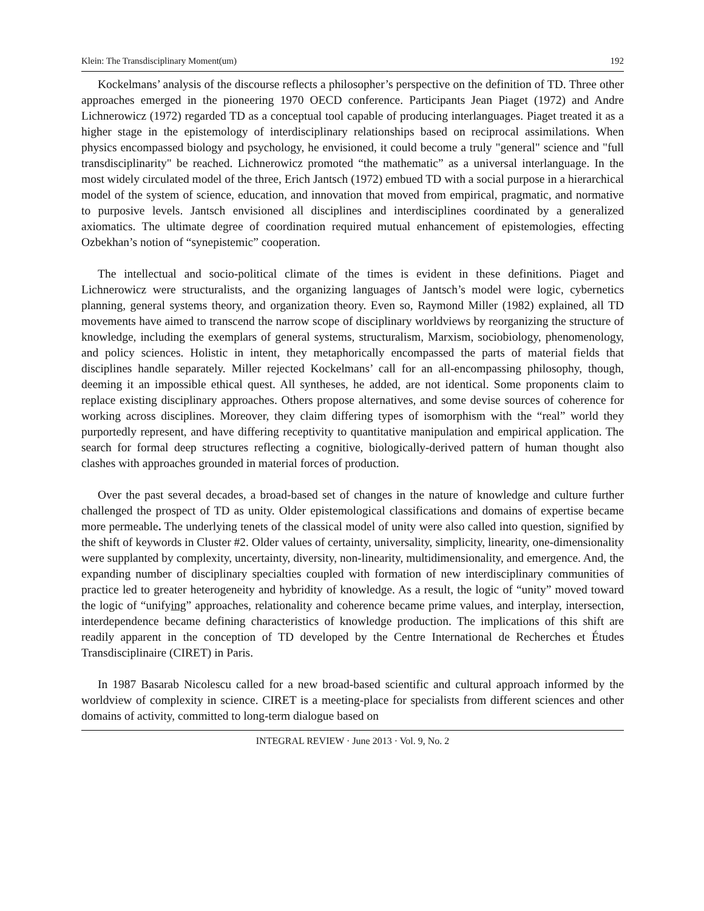Klein: The Transdisciplinary Moment(um) 192
Kockelmans’ analysis of the discourse reflects a philosopher’s perspective on the definition of TD. Three other approaches emerged in the pioneering 1970 OECD conference. Participants Jean Piaget (1972) and Andre Lichnerowicz (1972) regarded TD as a conceptual tool capable of producing interlanguages. Piaget treated it as a higher stage in the epistemology of interdisciplinary relationships based on reciprocal assimilations. When physics encompassed biology and psychology, he envisioned, it could become a truly "general" science and "full transdisciplinarity" be reached. Lichnerowicz promoted “the mathematic” as a universal interlanguage. In the most widely circulated model of the three, Erich Jantsch (1972) embued TD with a social purpose in a hierarchical model of the system of science, education, and innovation that moved from empirical, pragmatic, and normative to purposive levels. Jantsch envisioned all disciplines and interdisciplines coordinated by a generalized axiomatics. The ultimate degree of coordination required mutual enhancement of epistemologies, effecting Ozbekhan’s notion of “synepistemic” cooperation.
The intellectual and socio-political climate of the times is evident in these definitions. Piaget and Lichnerowicz were structuralists, and the organizing languages of Jantsch’s model were logic, cybernetics planning, general systems theory, and organization theory. Even so, Raymond Miller (1982) explained, all TD movements have aimed to transcend the narrow scope of disciplinary worldviews by reorganizing the structure of knowledge, including the exemplars of general systems, structuralism, Marxism, sociobiology, phenomenology, and policy sciences. Holistic in intent, they metaphorically encompassed the parts of material fields that disciplines handle separately. Miller rejected Kockelmans’ call for an all-encompassing philosophy, though, deeming it an impossible ethical quest. All syntheses, he added, are not identical. Some proponents claim to replace existing disciplinary approaches. Others propose alternatives, and some devise sources of coherence for working across disciplines. Moreover, they claim differing types of isomorphism with the “real” world they purportedly represent, and have differing receptivity to quantitative manipulation and empirical application. The search for formal deep structures reflecting a cognitive, biologically-derived pattern of human thought also clashes with approaches grounded in material forces of production.
Over the past several decades, a broad-based set of changes in the nature of knowledge and culture further challenged the prospect of TD as unity. Older epistemological classifications and domains of expertise became more permeable. The underlying tenets of the classical model of unity were also called into question, signified by the shift of keywords in Cluster #2. Older values of certainty, universality, simplicity, linearity, one-dimensionality were supplanted by complexity, uncertainty, diversity, non-linearity, multidimensionality, and emergence. And, the expanding number of disciplinary specialties coupled with formation of new interdisciplinary communities of practice led to greater heterogeneity and hybridity of knowledge. As a result, the logic of “unity” moved toward the logic of “unifying” approaches, relationality and coherence became prime values, and interplay, intersection, interdependence became defining characteristics of knowledge production. The implications of this shift are readily apparent in the conception of TD developed by the Centre International de Recherches et Études Transdisciplinaire (CIRET) in Paris.
In 1987 Basarab Nicolescu called for a new broad-based scientific and cultural approach informed by the worldview of complexity in science. CIRET is a meeting-place for specialists from different sciences and other domains of activity, committed to long-term dialogue based on
INTEGRAL REVIEW · June 2013 · Vol. 9, No. 2